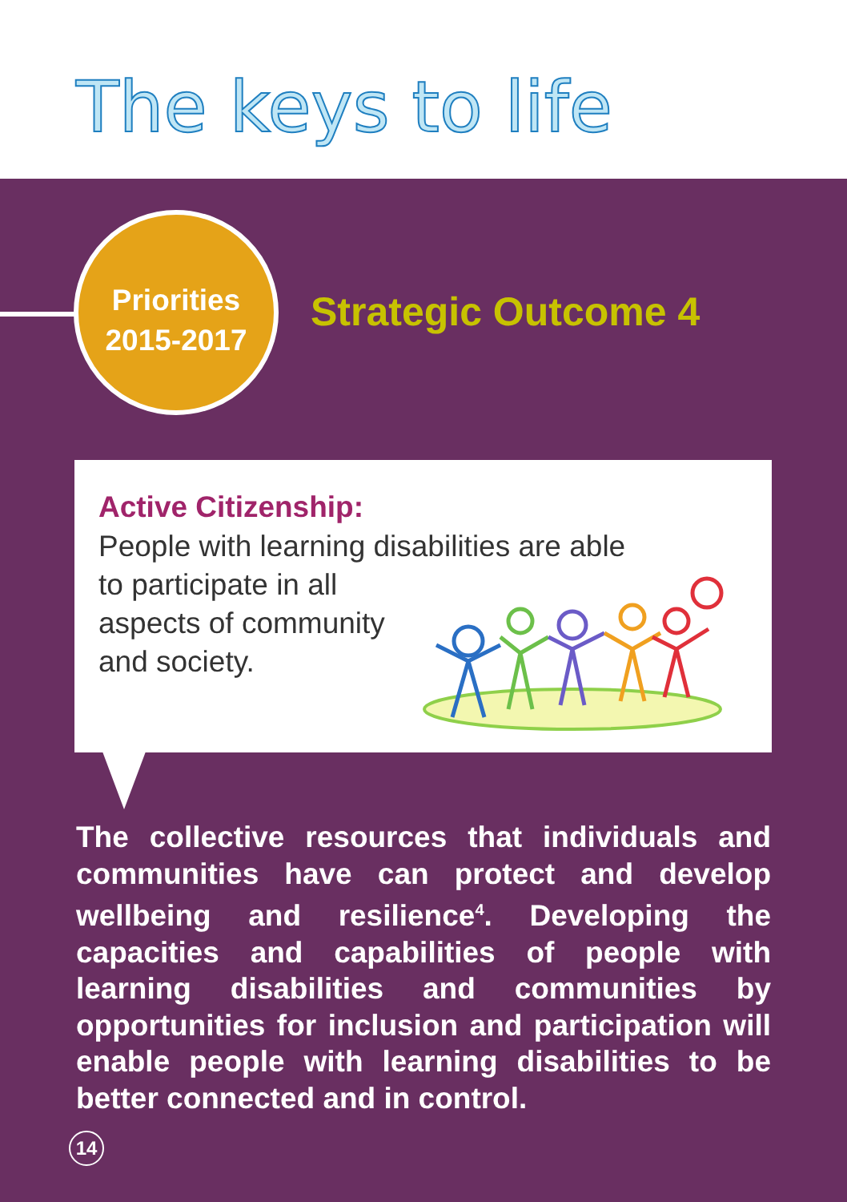The keys to life
Priorities
2015-2017
Strategic Outcome 4
Active Citizenship:
People with learning disabilities are able
to participate in all
aspects of community
and society.
The collective resources that individuals and communities have can protect and develop wellbeing and resilience<sup>4</sup>. Developing the capacities and capabilities of people with learning disabilities and communities by opportunities for inclusion and participation will enable people with learning disabilities to be better connected and in control.
14